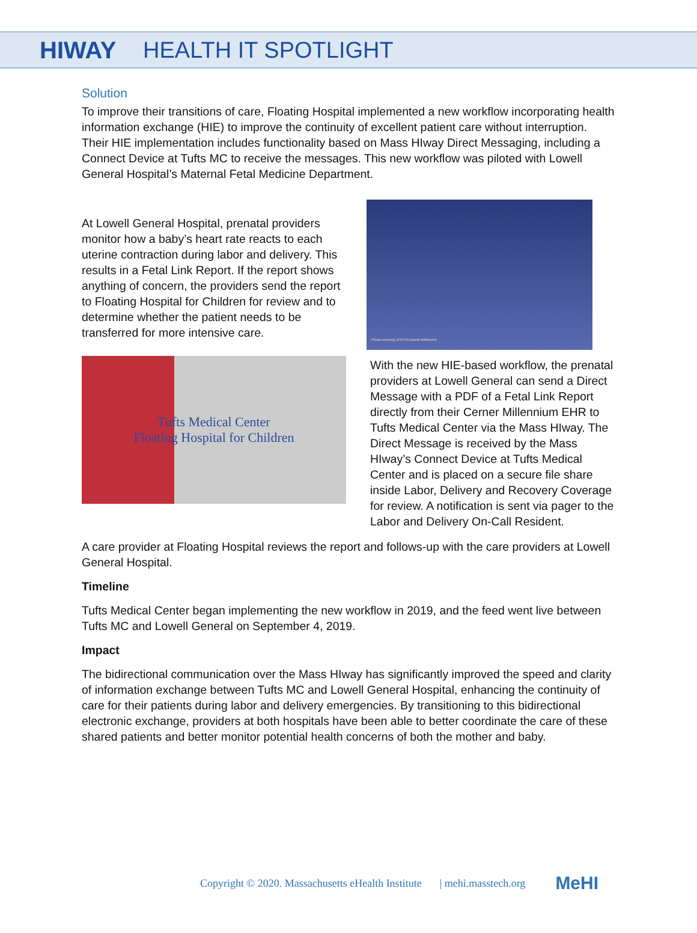HIWAY HEALTH IT SPOTLIGHT
Solution
To improve their transitions of care, Floating Hospital implemented a new workflow incorporating health information exchange (HIE) to improve the continuity of excellent patient care without interruption. Their HIE implementation includes functionality based on Mass HIway Direct Messaging, including a Connect Device at Tufts MC to receive the messages. This new workflow was piloted with Lowell General Hospital’s Maternal Fetal Medicine Department.
At Lowell General Hospital, prenatal providers monitor how a baby’s heart rate reacts to each uterine contraction during labor and delivery. This results in a Fetal Link Report. If the report shows anything of concern, the providers send the report to Floating Hospital for Children for review and to determine whether the patient needs to be transferred for more intensive care.
Tufts Medical Center
Floating Hospital for Children
Photo courtesy of RTKL/David Whitcomb
With the new HIE-based workflow, the prenatal providers at Lowell General can send a Direct Message with a PDF of a Fetal Link Report directly from their Cerner Millennium EHR to Tufts Medical Center via the Mass HIway. The Direct Message is received by the Mass HIway’s Connect Device at Tufts Medical Center and is placed on a secure file share inside Labor, Delivery and Recovery Coverage for review. A notification is sent via pager to the Labor and Delivery On-Call Resident.
A care provider at Floating Hospital reviews the report and follows-up with the care providers at Lowell General Hospital.
Timeline
Tufts Medical Center began implementing the new workflow in 2019, and the feed went live between Tufts MC and Lowell General on September 4, 2019.
Impact
The bidirectional communication over the Mass HIway has significantly improved the speed and clarity of information exchange between Tufts MC and Lowell General Hospital, enhancing the continuity of care for their patients during labor and delivery emergencies. By transitioning to this bidirectional electronic exchange, providers at both hospitals have been able to better coordinate the care of these shared patients and better monitor potential health concerns of both the mother and baby.
Copyright © 2020. Massachusetts eHealth Institute | mehi.masstech.org MeHI